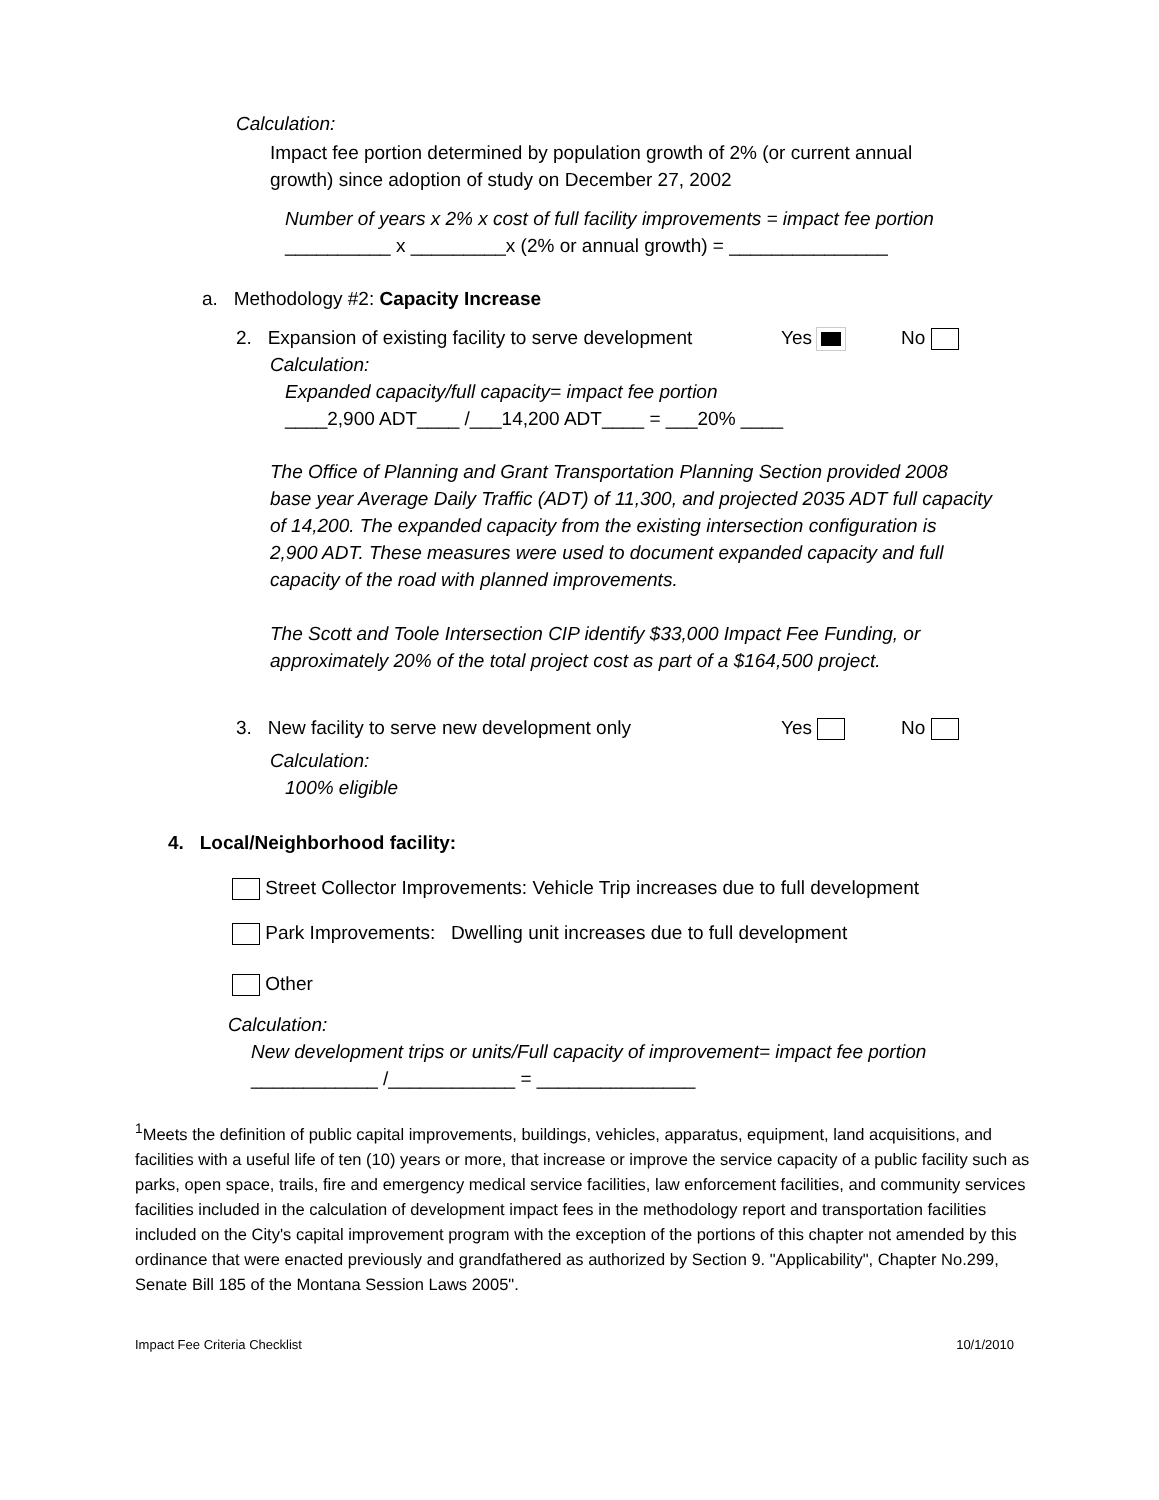Calculation:
Impact fee portion determined by population growth of 2% (or current annual
growth) since adoption of study on December 27, 2002
Number of years x 2% x cost of full facility improvements = impact fee portion
__________ x _________x (2% or annual growth) = _______________
a. Methodology #2: Capacity Increase
2. Expansion of existing facility to serve development Yes No
Calculation:
Expanded capacity/full capacity= impact fee portion
____2,900 ADT____ /___14,200 ADT____ = ___20% ____
The Office of Planning and Grant Transportation Planning Section provided 2008
base year Average Daily Traffic (ADT) of 11,300, and projected 2035 ADT full capacity
of 14,200. The expanded capacity from the existing intersection configuration is
2,900 ADT. These measures were used to document expanded capacity and full
capacity of the road with planned improvements.
The Scott and Toole Intersection CIP identify $33,000 Impact Fee Funding, or
approximately 20% of the total project cost as part of a $164,500 project.
3. New facility to serve new development only Yes No
Calculation:
100% eligible
4. Local/Neighborhood facility:
Street Collector Improvements: Vehicle Trip increases due to full development
Park Improvements: Dwelling unit increases due to full development
Other
Calculation:
New development trips or units/Full capacity of improvement= impact fee portion
____________ /____________ = _______________
<sup>1</sup> Meets the definition of public capital improvements, buildings, vehicles, apparatus, equipment, land acquisitions, and facilities with a useful life of ten (10) years or more, that increase or improve the service capacity of a public facility such as parks, open space, trails, fire and emergency medical service facilities, law enforcement facilities, and community services facilities included in the calculation of development impact fees in the methodology report and transportation facilities included on the City's capital improvement program with the exception of the portions of this chapter not amended by this ordinance that were enacted previously and grandfathered as authorized by Section 9. "Applicability", Chapter No.299, Senate Bill 185 of the Montana Session Laws 2005".
Impact Fee Criteria Checklist 10/1/2010